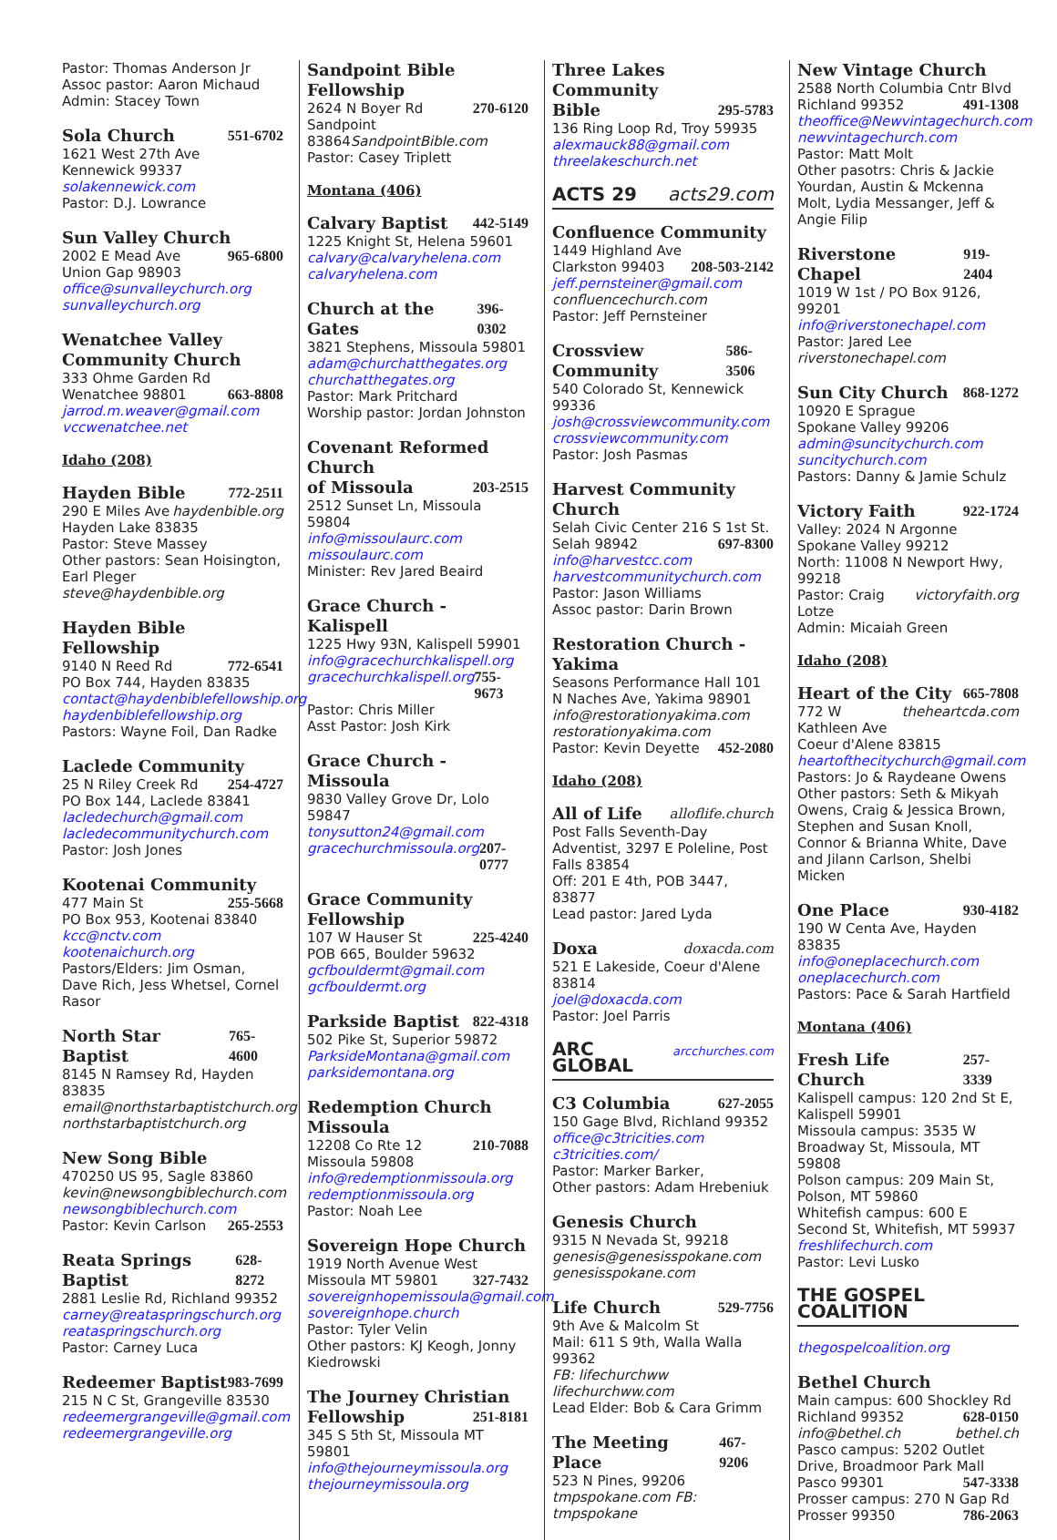Pastor: Thomas Anderson Jr
Assoc pastor: Aaron Michaud
Admin: Stacey Town
Sola Church 551-6702
1621 West 27th Ave
Kennewick 99337
solakennewick.com
Pastor: D.J. Lowrance
Sun Valley Church
2002 E Mead Ave 965-6800
Union Gap 98903
office@sunvalleychurch.org
sunvalleychurch.org
Wenatchee Valley
Community Church
333 Ohme Garden Rd
Wenatchee 98801 663-8808
jarrod.m.weaver@gmail.com
vccwenatchee.net
Idaho (208)
Hayden Bible 772-2511
290 E Miles Ave haydenbible.org
Hayden Lake 83835
Pastor: Steve Massey
Other pastors: Sean Hoisington, Earl Pleger steve@haydenbible.org
Hayden Bible Fellowship
9140 N Reed Rd 772-6541
PO Box 744, Hayden 83835
contact@haydenbiblefellowship.org
haydenbiblefellowship.org
Pastors: Wayne Foil, Dan Radke
Laclede Community
25 N Riley Creek Rd 254-4727
PO Box 144, Laclede 83841
lacledechurch@gmail.com
lacledecommunitychurch.com
Pastor: Josh Jones
Kootenai Community
477 Main St 255-5668
PO Box 953, Kootenai 83840
kcc@nctv.com kootenaichurch.org
Pastors/Elders: Jim Osman, Dave Rich, Jess Whetsel, Cornel Rasor
North Star Baptist 765-4600
8145 N Ramsey Rd, Hayden 83835
email@northstarbaptistchurch.org
northstarbaptistchurch.org
New Song Bible
470250 US 95, Sagle 83860
kevin@newsongbiblechurch.com
newsongbiblechurch.com
Pastor: Kevin Carlson 265-2553
Reata Springs Baptist 628-8272
2881 Leslie Rd, Richland 99352
carney@reataspringschurch.org
reataspringschurch.org
Pastor: Carney Luca
Redeemer Baptist 983-7699
215 N C St, Grangeville 83530
redeemergrangeville@gmail.com
redeemergrangeville.org
Sandpoint Bible Fellowship
2624 N Boyer Rd 270-6120
Sandpoint 83864SandpointBible.com
Pastor: Casey Triplett
Montana (406)
Calvary Baptist 442-5149
1225 Knight St, Helena 59601
calvary@calvaryhelena.com
calvaryhelena.com
Church at the Gates 396-0302
3821 Stephens, Missoula 59801
adam@churchatthegates.org
churchatthegates.org
Pastor: Mark Pritchard
Worship pastor: Jordan Johnston
Covenant Reformed Church
of Missoula 203-2515
2512 Sunset Ln, Missoula 59804
info@missoulaurc.com
missoulaurc.com
Minister: Rev Jared Beaird
Grace Church - Kalispell
1225 Hwy 93N, Kalispell 59901
info@gracechurchkalispell.org
gracechurchkalispell.org 755-9673
Pastor: Chris Miller
Asst Pastor: Josh Kirk
Grace Church - Missoula
9830 Valley Grove Dr, Lolo 59847
tonysutton24@gmail.com
gracechurchmissoula.org 207-0777
Grace Community Fellowship
107 W Hauser St 225-4240
POB 665, Boulder 59632
gcfbouldermt@gmail.com
gcfbouldermt.org
Parkside Baptist 822-4318
502 Pike St, Superior 59872
ParksideMontana@gmail.com
parksidemontana.org
Redemption Church Missoula
12208 Co Rte 12 210-7088
Missoula 59808
info@redemptionmissoula.org
redemptionmissoula.org
Pastor: Noah Lee
Sovereign Hope Church
1919 North Avenue West
Missoula MT 59801 327-7432
sovereignhopemissoula@gmail.com
sovereignhope.church
Pastor: Tyler Velin
Other pastors: KJ Keogh, Jonny Kiedrowski
The Journey Christian
Fellowship 251-8181
345 S 5th St, Missoula MT 59801
info@thejourneymissoula.org
thejourneymissoula.org
Three Lakes Community
Bible 295-5783
136 Ring Loop Rd, Troy 59935
alexmauck88@gmail.com
threelakeschurch.net
ACTS 29 acts29.com
Confluence Community
1449 Highland Ave
Clarkston 99403 208-503-2142
jeff.pernsteiner@gmail.com
confluencechurch.com
Pastor: Jeff Pernsteiner
Crossview Community 586-3506
540 Colorado St, Kennewick 99336
josh@crossviewcommunity.com
crossviewcommunity.com
Pastor: Josh Pasmas
Harvest Community Church
Selah Civic Center 216 S 1st St.
Selah 98942 697-8300
info@harvestcc.com
harvestcommunitychurch.com
Pastor: Jason Williams
Assoc pastor: Darin Brown
Restoration Church - Yakima
Seasons Performance Hall 101 N Naches Ave, Yakima 98901
info@restorationyakima.com
restorationyakima.com
Pastor: Kevin Deyette 452-2080
Idaho (208)
All of Life alloflife.church
Post Falls Seventh-Day Adventist, 3297 E Poleline, Post Falls 83854
Off: 201 E 4th, POB 3447, 83877
Lead pastor: Jared Lyda
Doxa doxacda.com
521 E Lakeside, Coeur d'Alene 83814
joel@doxacda.com
Pastor: Joel Parris
ARC GLOBAL arcchurches.com
C3 Columbia 627-2055
150 Gage Blvd, Richland 99352
office@c3tricities.com c3tricities.com/
Pastor: Marker Barker,
Other pastors: Adam Hrebeniuk
Genesis Church
9315 N Nevada St, 99218
genesis@genesisspokane.com
genesisspokane.com
Life Church 529-7756
9th Ave & Malcolm St
Mail: 611 S 9th, Walla Walla 99362
FB: lifechurchww lifechurchww.com
Lead Elder: Bob & Cara Grimm
The Meeting Place 467-9206
523 N Pines, 99206
tmpspokane.com FB: tmpspokane
New Vintage Church
2588 North Columbia Cntr Blvd
Richland 99352 491-1308
theoffice@Newvintagechurch.com
newvintagechurch.com
Pastor: Matt Molt
Other pasotrs: Chris & Jackie Yourdan, Austin & Mckenna Molt, Lydia Messanger, Jeff & Angie Filip
Riverstone Chapel 919-2404
1019 W 1st / PO Box 9126, 99201
info@riverstonechapel.com
Pastor: Jared Lee riverstonechapel.com
Sun City Church 868-1272
10920 E Sprague
Spokane Valley 99206
admin@suncitychurch.com
suncitychurch.com
Pastors: Danny & Jamie Schulz
Victory Faith 922-1724
Valley: 2024 N Argonne
Spokane Valley 99212
North: 11008 N Newport Hwy, 99218
Pastor: Craig Lotze victoryfaith.org
Admin: Micaiah Green
Idaho (208)
Heart of the City 665-7808
772 W Kathleen Ave theheartcda.com
Coeur d'Alene 83815
heartofthecitychurch@gmail.com
Pastors: Jo & Raydeane Owens
Other pastors: Seth & Mikyah Owens, Craig & Jessica Brown, Stephen and Susan Knoll, Connor & Brianna White, Dave and Jilann Carlson, Shelbi Micken
One Place 930-4182
190 W Centa Ave, Hayden 83835
info@oneplacechurch.com
oneplacechurch.com
Pastors: Pace & Sarah Hartfield
Montana (406)
Fresh Life Church 257-3339
Kalispell campus: 120 2nd St E, Kalispell 59901
Missoula campus: 3535 W Broadway St, Missoula, MT 59808
Polson campus: 209 Main St, Polson, MT 59860
Whitefish campus: 600 E Second St, Whitefish, MT 59937
freshlifechurch.com
Pastor: Levi Lusko
THE GOSPEL COALITION
thegospelcoalition.org
Bethel Church
Main campus: 600 Shockley Rd
Richland 99352 628-0150
info@bethel.ch bethel.ch
Pasco campus: 5202 Outlet Drive, Broadmoor Park Mall
Pasco 99301 547-3338
Prosser campus: 270 N Gap Rd
Prosser 99350 786-2063